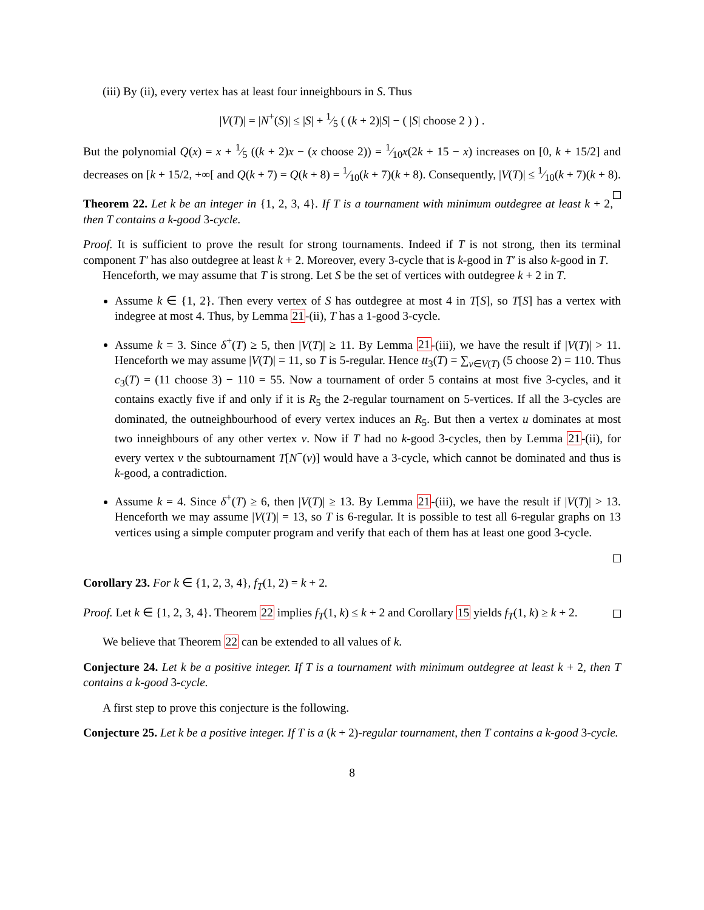(iii) By (ii), every vertex has at least four inneighbours in S. Thus
|V(T)| = |N<sup>+</sup>(S)| ≤ |S| + 1⁄5 ( (k + 2)|S| − ( |S| choose 2 ) ) .
But the polynomial Q(x) = x + 1⁄5 ((k + 2)x − (x choose 2)) = 1⁄10x(2k + 15 − x) increases on [0, k + 15/2] and decreases on [k + 15/2, +∞[ and Q(k + 7) = Q(k + 8) = 1⁄10(k + 7)(k + 8). Consequently, |V(T)| ≤ 1⁄10(k + 7)(k + 8).
Theorem 22. Let k be an integer in {1, 2, 3, 4}. If T is a tournament with minimum outdegree at least k + 2, then T contains a k-good 3-cycle.
Proof. It is sufficient to prove the result for strong tournaments. Indeed if T is not strong, then its terminal component T′ has also outdegree at least k + 2. Moreover, every 3-cycle that is k-good in T′ is also k-good in T.
Henceforth, we may assume that T is strong. Let S be the set of vertices with outdegree k + 2 in T.
Assume k ∈ {1, 2}. Then every vertex of S has outdegree at most 4 in T[S], so T[S] has a vertex with indegree at most 4. Thus, by Lemma 21-(ii), T has a 1-good 3-cycle.
Assume k = 3. Since δ<sup>+</sup>(T) ≥ 5, then |V(T)| ≥ 11. By Lemma 21-(iii), we have the result if |V(T)| > 11. Henceforth we may assume |V(T)| = 11, so T is 5-regular. Hence tt<sub>3</sub>(T) = ∑<sub>v∈V(T)</sub> (5 choose 2) = 110. Thus c<sub>3</sub>(T) = (11 choose 3) − 110 = 55. Now a tournament of order 5 contains at most five 3-cycles, and it contains exactly five if and only if it is R<sub>5</sub> the 2-regular tournament on 5-vertices. If all the 3-cycles are dominated, the outneighbourhood of every vertex induces an R<sub>5</sub>. But then a vertex u dominates at most two inneighbours of any other vertex v. Now if T had no k-good 3-cycles, then by Lemma 21-(ii), for every vertex v the subtournament T[N<sup>−</sup>(v)] would have a 3-cycle, which cannot be dominated and thus is k-good, a contradiction.
Assume k = 4. Since δ<sup>+</sup>(T) ≥ 6, then |V(T)| ≥ 13. By Lemma 21-(iii), we have the result if |V(T)| > 13. Henceforth we may assume |V(T)| = 13, so T is 6-regular. It is possible to test all 6-regular graphs on 13 vertices using a simple computer program and verify that each of them has at least one good 3-cycle.
Corollary 23. For k ∈ {1, 2, 3, 4}, f<sub>T</sub>(1, 2) = k + 2.
Proof. Let k ∈ {1, 2, 3, 4}. Theorem 22 implies f<sub>T</sub>(1, k) ≤ k + 2 and Corollary 15 yields f<sub>T</sub>(1, k) ≥ k + 2.
We believe that Theorem 22 can be extended to all values of k.
Conjecture 24. Let k be a positive integer. If T is a tournament with minimum outdegree at least k + 2, then T contains a k-good 3-cycle.
A first step to prove this conjecture is the following.
Conjecture 25. Let k be a positive integer. If T is a (k + 2)-regular tournament, then T contains a k-good 3-cycle.
8